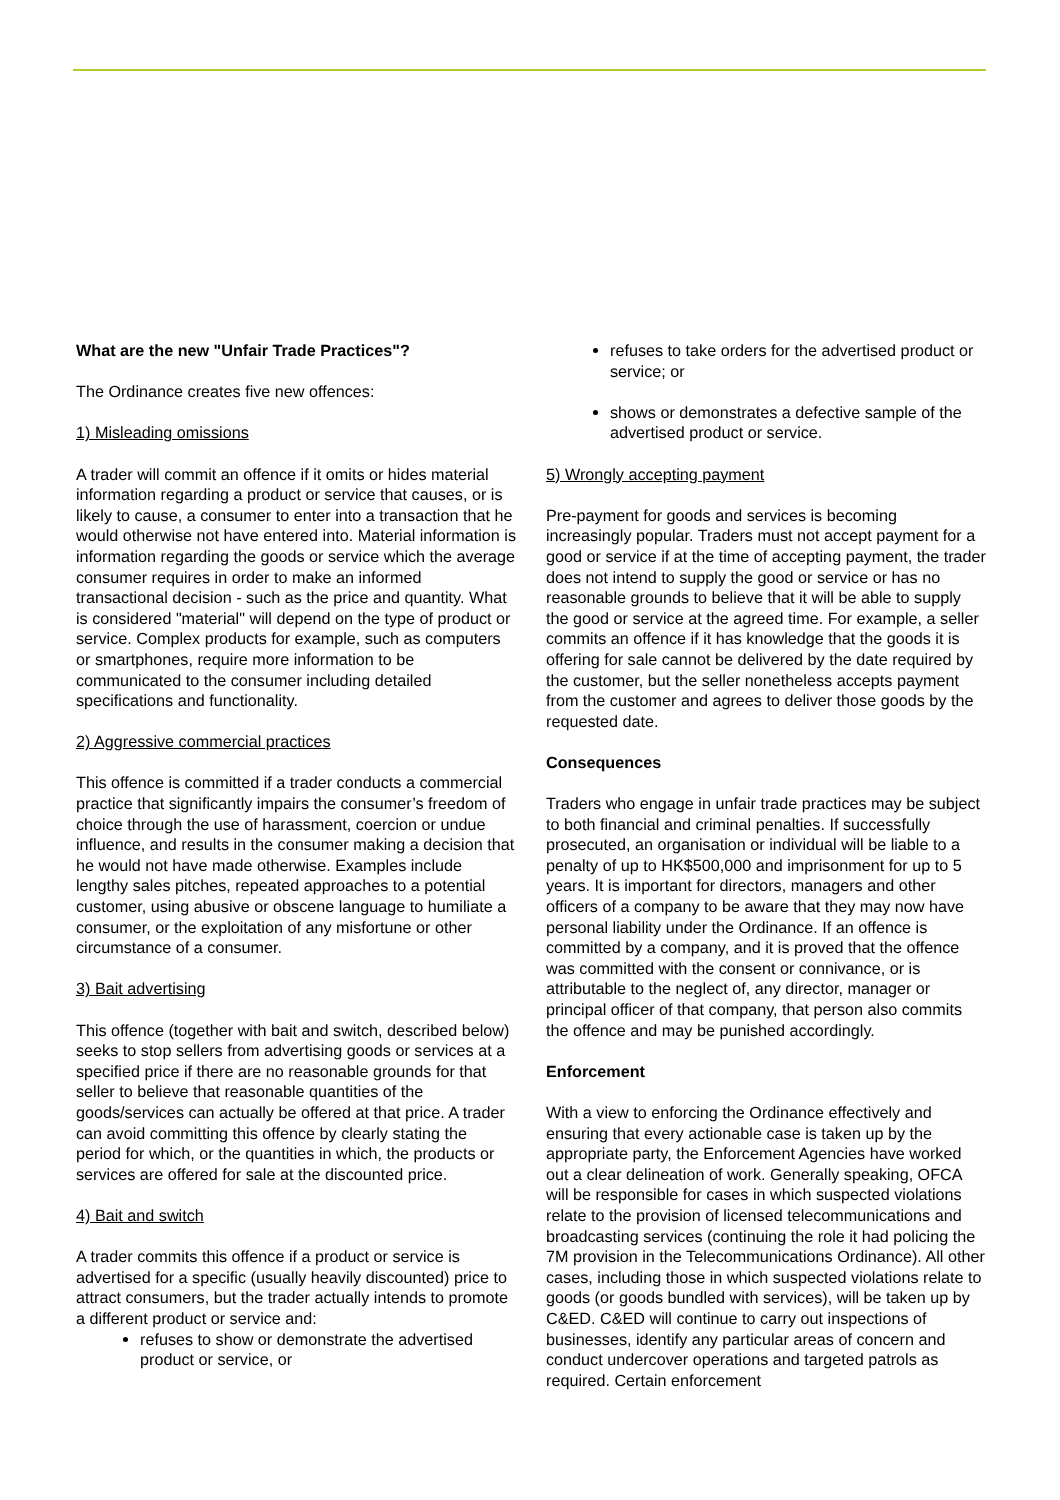What are the new "Unfair Trade Practices"?
The Ordinance creates five new offences:
1) Misleading omissions
A trader will commit an offence if it omits or hides material information regarding a product or service that causes, or is likely to cause, a consumer to enter into a transaction that he would otherwise not have entered into. Material information is information regarding the goods or service which the average consumer requires in order to make an informed transactional decision - such as the price and quantity. What is considered "material" will depend on the type of product or service. Complex products for example, such as computers or smartphones, require more information to be communicated to the consumer including detailed specifications and functionality.
2) Aggressive commercial practices
This offence is committed if a trader conducts a commercial practice that significantly impairs the consumer’s freedom of choice through the use of harassment, coercion or undue influence, and results in the consumer making a decision that he would not have made otherwise. Examples include lengthy sales pitches, repeated approaches to a potential customer, using abusive or obscene language to humiliate a consumer, or the exploitation of any misfortune or other circumstance of a consumer.
3) Bait advertising
This offence (together with bait and switch, described below) seeks to stop sellers from advertising goods or services at a specified price if there are no reasonable grounds for that seller to believe that reasonable quantities of the goods/services can actually be offered at that price. A trader can avoid committing this offence by clearly stating the period for which, or the quantities in which, the products or services are offered for sale at the discounted price.
4) Bait and switch
A trader commits this offence if a product or service is advertised for a specific (usually heavily discounted) price to attract consumers, but the trader actually intends to promote a different product or service and:
refuses to show or demonstrate the advertised product or service, or
refuses to take orders for the advertised product or service; or
shows or demonstrates a defective sample of the advertised product or service.
5) Wrongly accepting payment
Pre-payment for goods and services is becoming increasingly popular. Traders must not accept payment for a good or service if at the time of accepting payment, the trader does not intend to supply the good or service or has no reasonable grounds to believe that it will be able to supply the good or service at the agreed time. For example, a seller commits an offence if it has knowledge that the goods it is offering for sale cannot be delivered by the date required by the customer, but the seller nonetheless accepts payment from the customer and agrees to deliver those goods by the requested date.
Consequences
Traders who engage in unfair trade practices may be subject to both financial and criminal penalties. If successfully prosecuted, an organisation or individual will be liable to a penalty of up to HK$500,000 and imprisonment for up to 5 years. It is important for directors, managers and other officers of a company to be aware that they may now have personal liability under the Ordinance. If an offence is committed by a company, and it is proved that the offence was committed with the consent or connivance, or is attributable to the neglect of, any director, manager or principal officer of that company, that person also commits the offence and may be punished accordingly.
Enforcement
With a view to enforcing the Ordinance effectively and ensuring that every actionable case is taken up by the appropriate party, the Enforcement Agencies have worked out a clear delineation of work. Generally speaking, OFCA will be responsible for cases in which suspected violations relate to the provision of licensed telecommunications and broadcasting services (continuing the role it had policing the 7M provision in the Telecommunications Ordinance). All other cases, including those in which suspected violations relate to goods (or goods bundled with services), will be taken up by C&ED. C&ED will continue to carry out inspections of businesses, identify any particular areas of concern and conduct undercover operations and targeted patrols as required. Certain enforcement